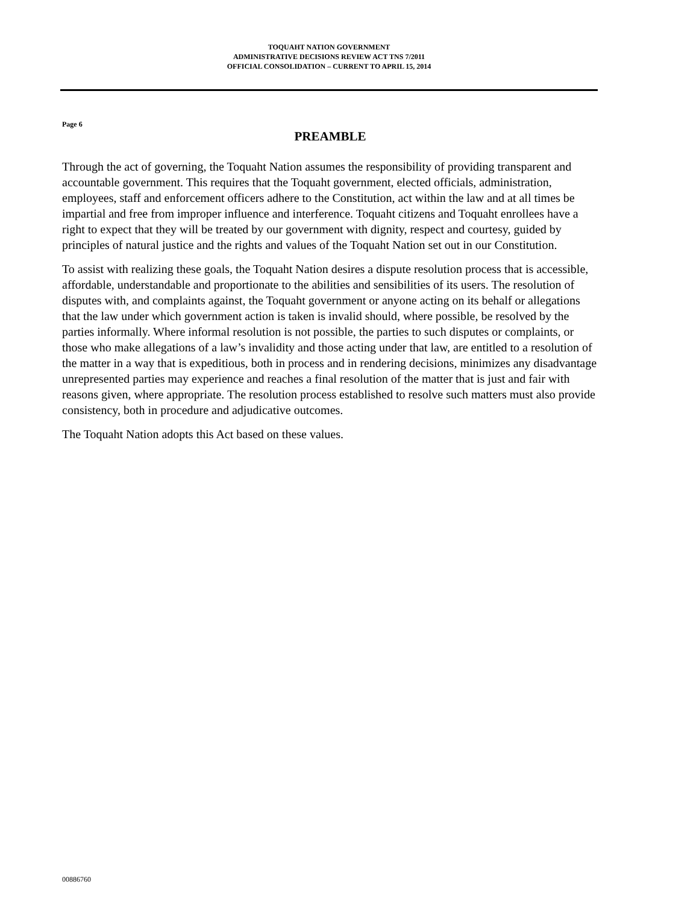TOQUAHT NATION GOVERNMENT
ADMINISTRATIVE DECISIONS REVIEW ACT TNS 7/2011
OFFICIAL CONSOLIDATION – CURRENT TO APRIL 15, 2014
Page 6
PREAMBLE
Through the act of governing, the Toquaht Nation assumes the responsibility of providing transparent and accountable government. This requires that the Toquaht government, elected officials, administration, employees, staff and enforcement officers adhere to the Constitution, act within the law and at all times be impartial and free from improper influence and interference. Toquaht citizens and Toquaht enrollees have a right to expect that they will be treated by our government with dignity, respect and courtesy, guided by principles of natural justice and the rights and values of the Toquaht Nation set out in our Constitution.
To assist with realizing these goals, the Toquaht Nation desires a dispute resolution process that is accessible, affordable, understandable and proportionate to the abilities and sensibilities of its users. The resolution of disputes with, and complaints against, the Toquaht government or anyone acting on its behalf or allegations that the law under which government action is taken is invalid should, where possible, be resolved by the parties informally. Where informal resolution is not possible, the parties to such disputes or complaints, or those who make allegations of a law’s invalidity and those acting under that law, are entitled to a resolution of the matter in a way that is expeditious, both in process and in rendering decisions, minimizes any disadvantage unrepresented parties may experience and reaches a final resolution of the matter that is just and fair with reasons given, where appropriate. The resolution process established to resolve such matters must also provide consistency, both in procedure and adjudicative outcomes.
The Toquaht Nation adopts this Act based on these values.
00886760